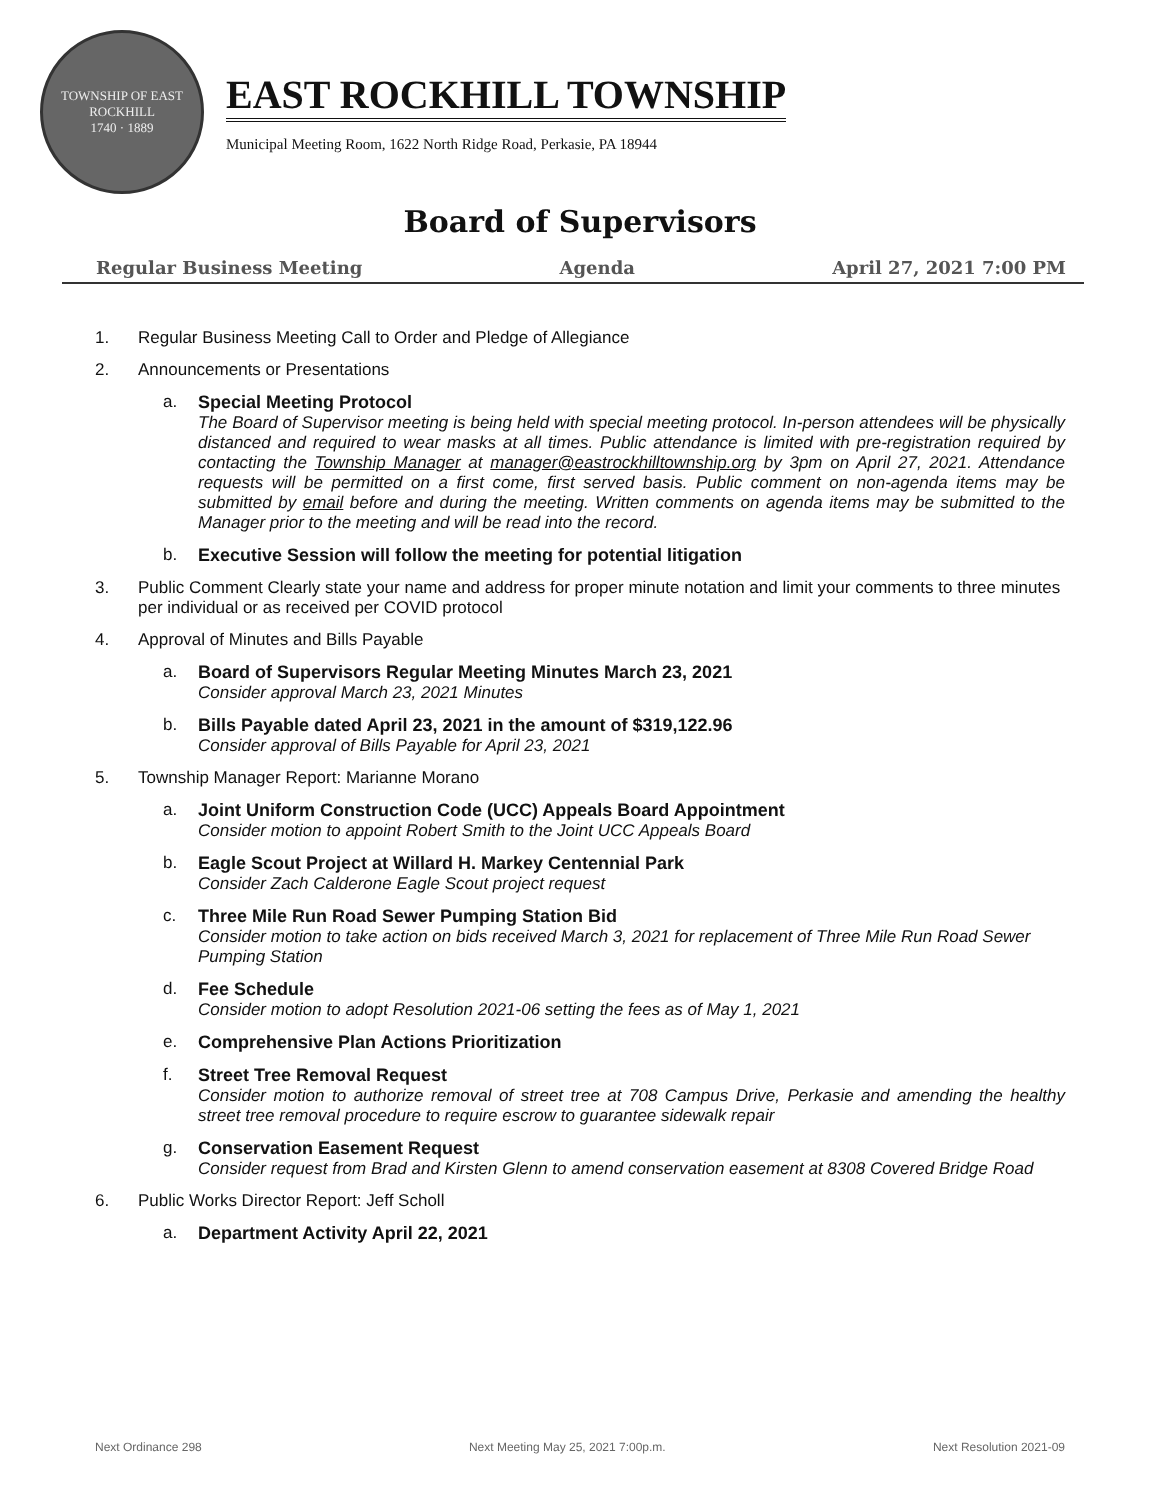TOWNSHIP OF EAST ROCKHILL
1740 · 1889
EAST ROCKHILL TOWNSHIP
Municipal Meeting Room, 1622 North Ridge Road, Perkasie, PA 18944
Board of Supervisors
Regular Business Meeting Agenda April 27, 2021 7:00 PM
1. Regular Business Meeting Call to Order and Pledge of Allegiance
2. Announcements or Presentations
a. Special Meeting Protocol
The Board of Supervisor meeting is being held with special meeting protocol. In-person attendees will be physically distanced and required to wear masks at all times. Public attendance is limited with pre-registration required by contacting the Township Manager at manager@eastrockhilltownship.org by 3pm on April 27, 2021. Attendance requests will be permitted on a first come, first served basis. Public comment on non-agenda items may be submitted by email before and during the meeting. Written comments on agenda items may be submitted to the Manager prior to the meeting and will be read into the record.
b. Executive Session will follow the meeting for potential litigation
3. Public Comment Clearly state your name and address for proper minute notation and limit your comments to three minutes per individual or as received per COVID protocol
4. Approval of Minutes and Bills Payable
a. Board of Supervisors Regular Meeting Minutes March 23, 2021
Consider approval March 23, 2021 Minutes
b. Bills Payable dated April 23, 2021 in the amount of $319,122.96
Consider approval of Bills Payable for April 23, 2021
5. Township Manager Report: Marianne Morano
a. Joint Uniform Construction Code (UCC) Appeals Board Appointment
Consider motion to appoint Robert Smith to the Joint UCC Appeals Board
b. Eagle Scout Project at Willard H. Markey Centennial Park
Consider Zach Calderone Eagle Scout project request
c. Three Mile Run Road Sewer Pumping Station Bid
Consider motion to take action on bids received March 3, 2021 for replacement of Three Mile Run Road Sewer Pumping Station
d. Fee Schedule
Consider motion to adopt Resolution 2021-06 setting the fees as of May 1, 2021
e. Comprehensive Plan Actions Prioritization
f. Street Tree Removal Request
Consider motion to authorize removal of street tree at 708 Campus Drive, Perkasie and amending the healthy street tree removal procedure to require escrow to guarantee sidewalk repair
g. Conservation Easement Request
Consider request from Brad and Kirsten Glenn to amend conservation easement at 8308 Covered Bridge Road
6. Public Works Director Report: Jeff Scholl
a. Department Activity April 22, 2021
Next Ordinance 298 Next Meeting May 25, 2021 7:00p.m. Next Resolution 2021-09